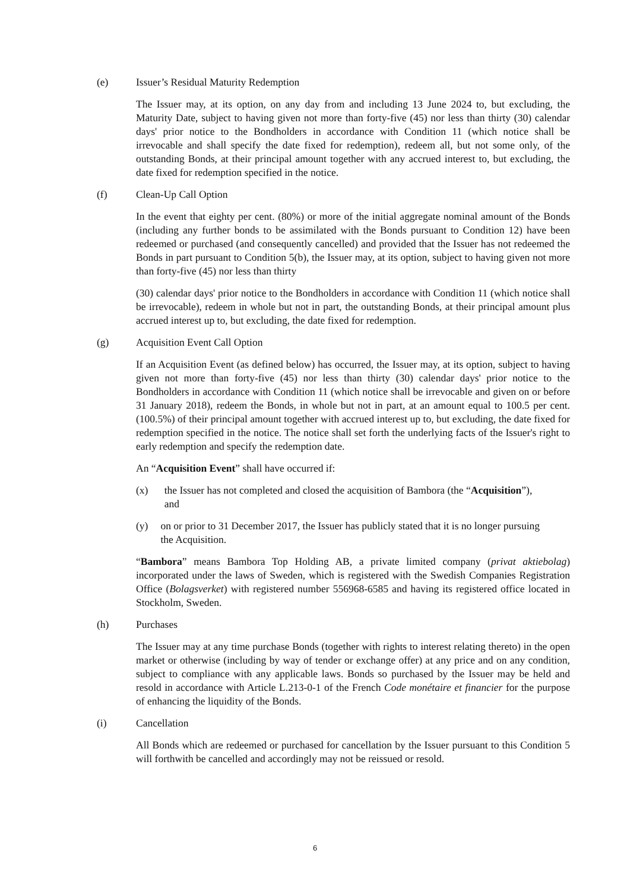(e) Issuer’s Residual Maturity Redemption
The Issuer may, at its option, on any day from and including 13 June 2024 to, but excluding, the Maturity Date, subject to having given not more than forty-five (45) nor less than thirty (30) calendar days' prior notice to the Bondholders in accordance with Condition 11 (which notice shall be irrevocable and shall specify the date fixed for redemption), redeem all, but not some only, of the outstanding Bonds, at their principal amount together with any accrued interest to, but excluding, the date fixed for redemption specified in the notice.
(f) Clean-Up Call Option
In the event that eighty per cent. (80%) or more of the initial aggregate nominal amount of the Bonds (including any further bonds to be assimilated with the Bonds pursuant to Condition 12) have been redeemed or purchased (and consequently cancelled) and provided that the Issuer has not redeemed the Bonds in part pursuant to Condition 5(b), the Issuer may, at its option, subject to having given not more than forty-five (45) nor less than thirty
(30) calendar days' prior notice to the Bondholders in accordance with Condition 11 (which notice shall be irrevocable), redeem in whole but not in part, the outstanding Bonds, at their principal amount plus accrued interest up to, but excluding, the date fixed for redemption.
(g) Acquisition Event Call Option
If an Acquisition Event (as defined below) has occurred, the Issuer may, at its option, subject to having given not more than forty-five (45) nor less than thirty (30) calendar days' prior notice to the Bondholders in accordance with Condition 11 (which notice shall be irrevocable and given on or before 31 January 2018), redeem the Bonds, in whole but not in part, at an amount equal to 100.5 per cent. (100.5%) of their principal amount together with accrued interest up to, but excluding, the date fixed for redemption specified in the notice. The notice shall set forth the underlying facts of the Issuer's right to early redemption and specify the redemption date.
An “Acquisition Event” shall have occurred if:
(x) the Issuer has not completed and closed the acquisition of Bambora (the “Acquisition”), and
(y) on or prior to 31 December 2017, the Issuer has publicly stated that it is no longer pursuing the Acquisition.
“Bambora” means Bambora Top Holding AB, a private limited company (privat aktiebolag) incorporated under the laws of Sweden, which is registered with the Swedish Companies Registration Office (Bolagsverket) with registered number 556968-6585 and having its registered office located in Stockholm, Sweden.
(h) Purchases
The Issuer may at any time purchase Bonds (together with rights to interest relating thereto) in the open market or otherwise (including by way of tender or exchange offer) at any price and on any condition, subject to compliance with any applicable laws. Bonds so purchased by the Issuer may be held and resold in accordance with Article L.213-0-1 of the French Code monétaire et financier for the purpose of enhancing the liquidity of the Bonds.
(i) Cancellation
All Bonds which are redeemed or purchased for cancellation by the Issuer pursuant to this Condition 5 will forthwith be cancelled and accordingly may not be reissued or resold.
6